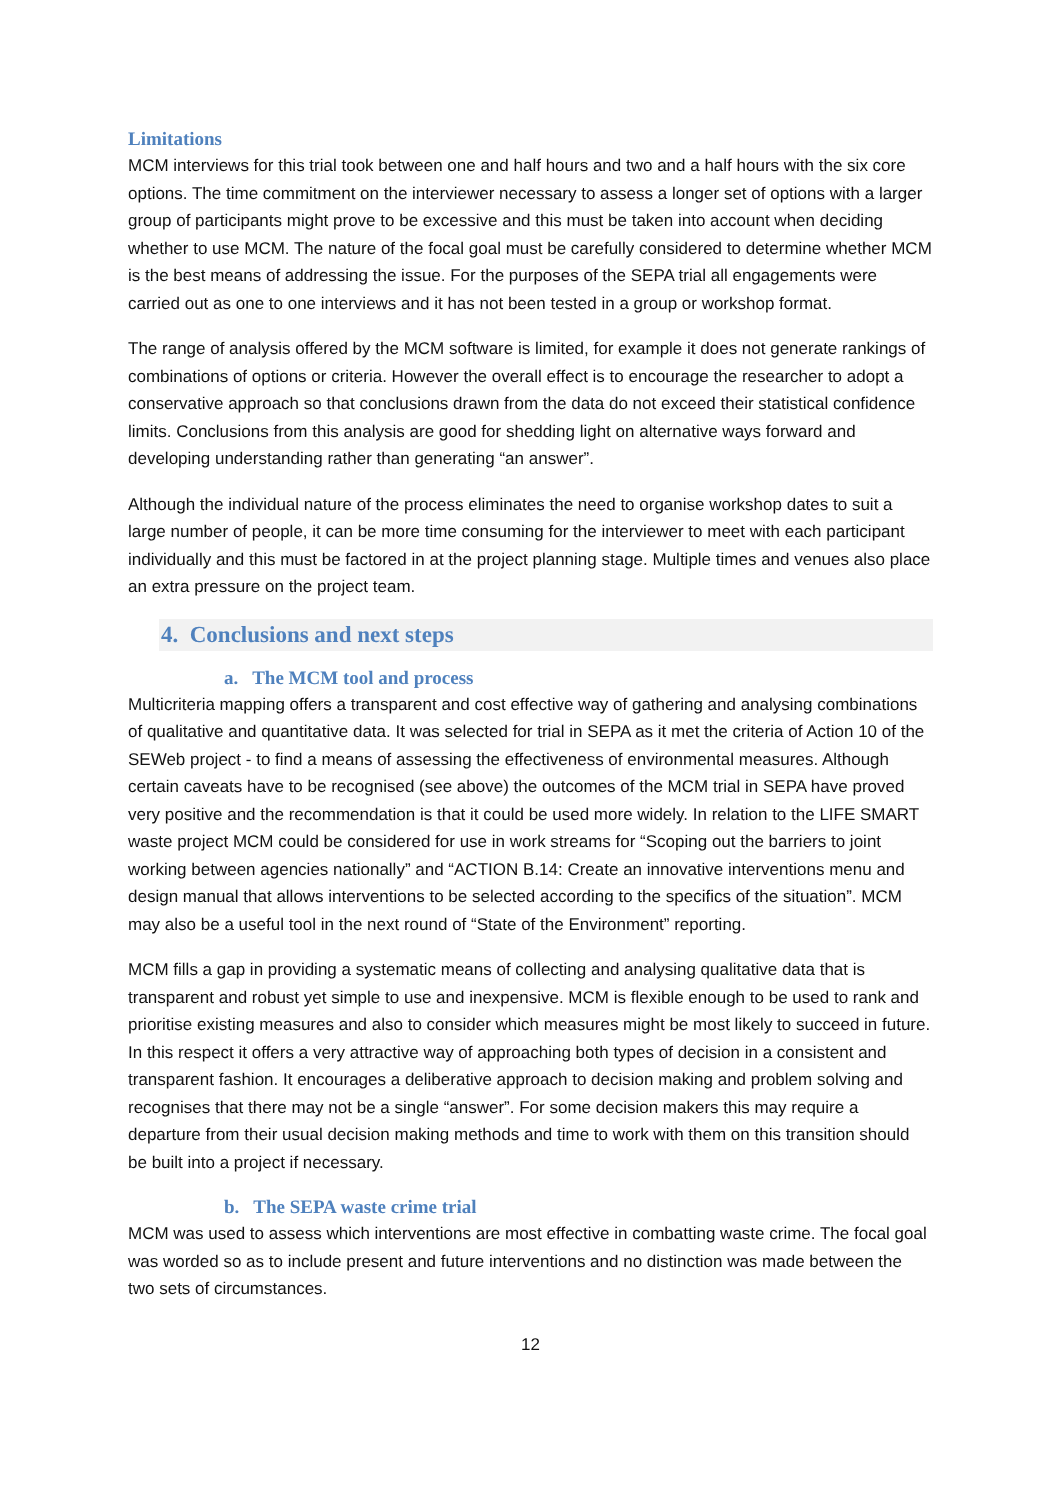Limitations
MCM interviews for this trial took between one and half hours and two and a half hours with the six core options. The time commitment on the interviewer necessary to assess a longer set of options with a larger group of participants might prove to be excessive and this must be taken into account when deciding whether to use MCM. The nature of the focal goal must be carefully considered to determine whether MCM is the best means of addressing the issue. For the purposes of the SEPA trial all engagements were carried out as one to one interviews and it has not been tested in a group or workshop format.
The range of analysis offered by the MCM software is limited, for example it does not generate rankings of combinations of options or criteria. However the overall effect is to encourage the researcher to adopt a conservative approach so that conclusions drawn from the data do not exceed their statistical confidence limits. Conclusions from this analysis are good for shedding light on alternative ways forward and developing understanding rather than generating “an answer”.
Although the individual nature of the process eliminates the need to organise workshop dates to suit a large number of people, it can be more time consuming for the interviewer to meet with each participant individually and this must be factored in at the project planning stage. Multiple times and venues also place an extra pressure on the project team.
4. Conclusions and next steps
a. The MCM tool and process
Multicriteria mapping offers a transparent and cost effective way of gathering and analysing combinations of qualitative and quantitative data. It was selected for trial in SEPA as it met the criteria of Action 10 of the SEWeb project - to find a means of assessing the effectiveness of environmental measures. Although certain caveats have to be recognised (see above) the outcomes of the MCM trial in SEPA have proved very positive and the recommendation is that it could be used more widely. In relation to the LIFE SMART waste project MCM could be considered for use in work streams for “Scoping out the barriers to joint working between agencies nationally” and “ACTION B.14: Create an innovative interventions menu and design manual that allows interventions to be selected according to the specifics of the situation”. MCM may also be a useful tool in the next round of “State of the Environment” reporting.
MCM fills a gap in providing a systematic means of collecting and analysing qualitative data that is transparent and robust yet simple to use and inexpensive. MCM is flexible enough to be used to rank and prioritise existing measures and also to consider which measures might be most likely to succeed in future. In this respect it offers a very attractive way of approaching both types of decision in a consistent and transparent fashion. It encourages a deliberative approach to decision making and problem solving and recognises that there may not be a single “answer”. For some decision makers this may require a departure from their usual decision making methods and time to work with them on this transition should be built into a project if necessary.
b. The SEPA waste crime trial
MCM was used to assess which interventions are most effective in combatting waste crime. The focal goal was worded so as to include present and future interventions and no distinction was made between the two sets of circumstances.
12